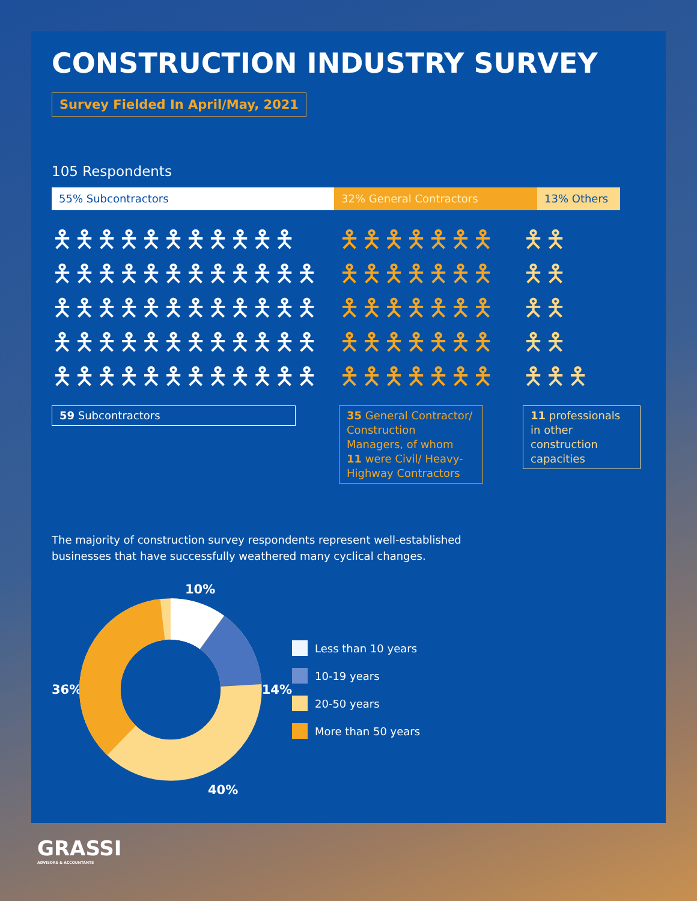CONSTRUCTION INDUSTRY SURVEY
Survey Fielded In April/May, 2021
105 Respondents
55% Subcontractors 32% General Contractors 13% Others
🯅🯅🯅🯅🯅🯅🯅🯅🯅🯅🯅
🯅🯅🯅🯅🯅🯅🯅🯅🯅🯅🯅🯅
🯅🯅🯅🯅🯅🯅🯅🯅🯅🯅🯅🯅
🯅🯅🯅🯅🯅🯅🯅🯅🯅🯅🯅🯅
🯅🯅🯅🯅🯅🯅🯅🯅🯅🯅🯅🯅
59 Subcontractors
🯅🯅🯅🯅🯅🯅🯅
🯅🯅🯅🯅🯅🯅🯅
🯅🯅🯅🯅🯅🯅🯅
🯅🯅🯅🯅🯅🯅🯅
🯅🯅🯅🯅🯅🯅🯅
35 General Contractor/ Construction Managers, of whom
11 were Civil/ Heavy-Highway Contractors
🯅🯅
🯅🯅
🯅🯅
🯅🯅
🯅🯅🯅
11 professionals in other construction capacities
The majority of construction survey respondents represent well-established
businesses that have successfully weathered many cyclical changes.
10%
36% 14%
40%
Less than 10 years
10-19 years
20-50 years
More than 50 years
GRASSI
ADVISORS & ACCOUNTANTS